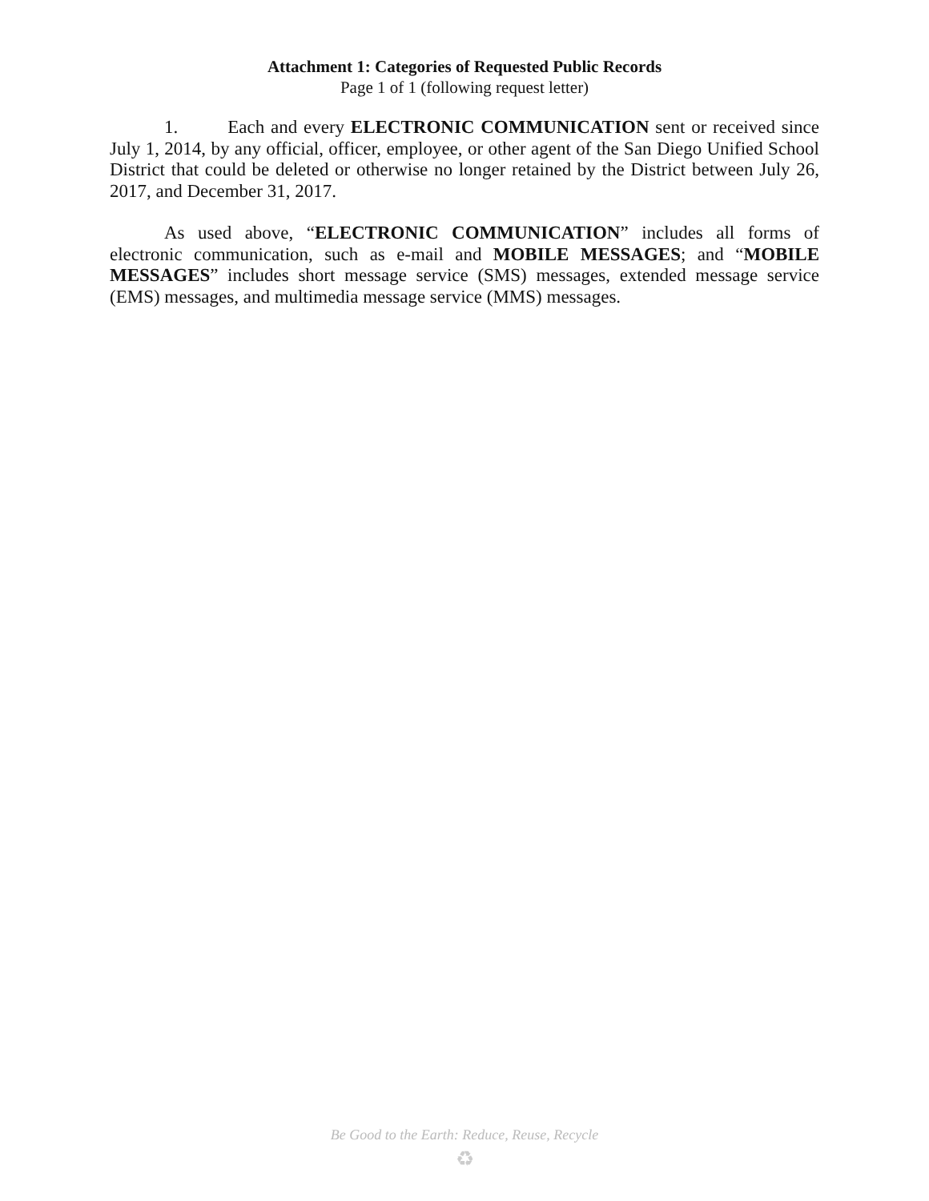Attachment 1: Categories of Requested Public Records
Page 1 of 1 (following request letter)
1. Each and every ELECTRONIC COMMUNICATION sent or received since July 1, 2014, by any official, officer, employee, or other agent of the San Diego Unified School District that could be deleted or otherwise no longer retained by the District between July 26, 2017, and December 31, 2017.
As used above, “ELECTRONIC COMMUNICATION” includes all forms of electronic communication, such as e-mail and MOBILE MESSAGES; and “MOBILE MESSAGES” includes short message service (SMS) messages, extended message service (EMS) messages, and multimedia message service (MMS) messages.
Be Good to the Earth: Reduce, Reuse, Recycle
♻